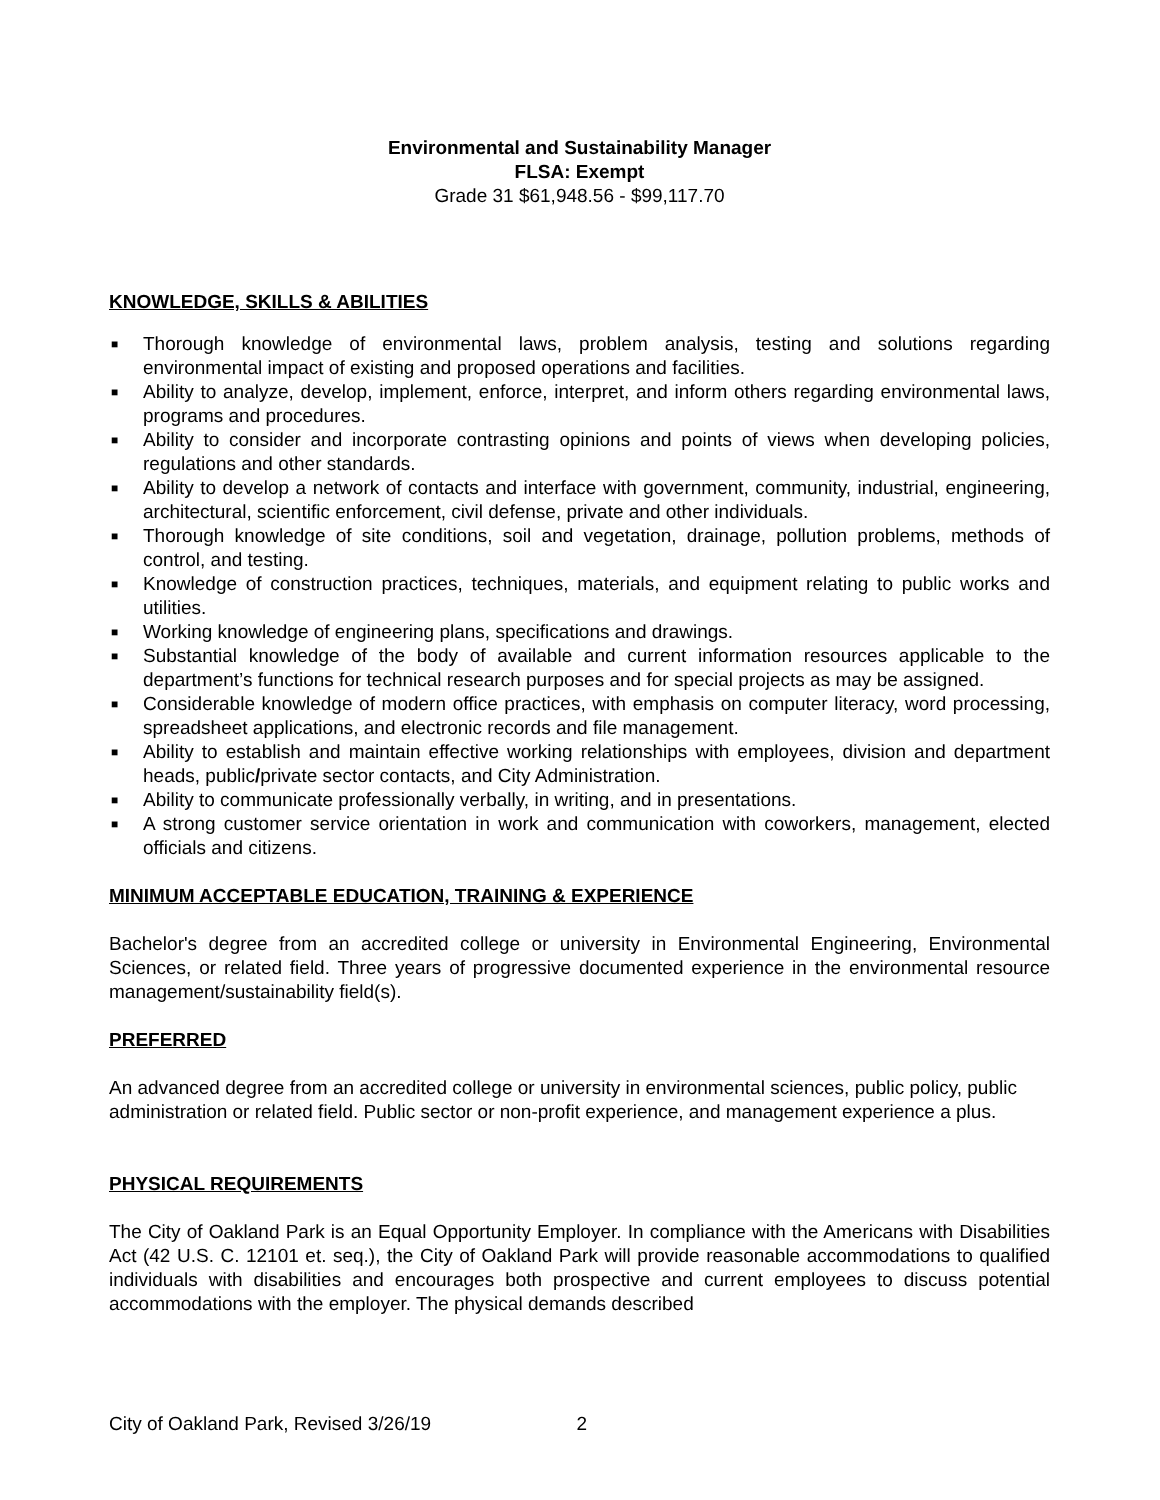Environmental and Sustainability Manager
FLSA: Exempt
Grade 31 $61,948.56 - $99,117.70
KNOWLEDGE, SKILLS & ABILITIES
■ Thorough knowledge of environmental laws, problem analysis, testing and solutions regarding environmental impact of existing and proposed operations and facilities.
■ Ability to analyze, develop, implement, enforce, interpret, and inform others regarding environmental laws, programs and procedures.
■ Ability to consider and incorporate contrasting opinions and points of views when developing policies, regulations and other standards.
■ Ability to develop a network of contacts and interface with government, community, industrial, engineering, architectural, scientific enforcement, civil defense, private and other individuals.
■ Thorough knowledge of site conditions, soil and vegetation, drainage, pollution problems, methods of control, and testing.
■ Knowledge of construction practices, techniques, materials, and equipment relating to public works and utilities.
■ Working knowledge of engineering plans, specifications and drawings.
■ Substantial knowledge of the body of available and current information resources applicable to the department’s functions for technical research purposes and for special projects as may be assigned.
■ Considerable knowledge of modern office practices, with emphasis on computer literacy, word processing, spreadsheet applications, and electronic records and file management.
■ Ability to establish and maintain effective working relationships with employees, division and department heads, public/private sector contacts, and City Administration.
■ Ability to communicate professionally verbally, in writing, and in presentations.
■ A strong customer service orientation in work and communication with coworkers, management, elected officials and citizens.
MINIMUM ACCEPTABLE EDUCATION, TRAINING & EXPERIENCE
Bachelor's degree from an accredited college or university in Environmental Engineering, Environmental Sciences, or related field. Three years of progressive documented experience in the environmental resource management/sustainability field(s).
PREFERRED
An advanced degree from an accredited college or university in environmental sciences, public policy, public administration or related field. Public sector or non-profit experience, and management experience a plus.
PHYSICAL REQUIREMENTS
The City of Oakland Park is an Equal Opportunity Employer. In compliance with the Americans with Disabilities Act (42 U.S. C. 12101 et. seq.), the City of Oakland Park will provide reasonable accommodations to qualified individuals with disabilities and encourages both prospective and current employees to discuss potential accommodations with the employer. The physical demands described
City of Oakland Park, Revised 3/26/19 2